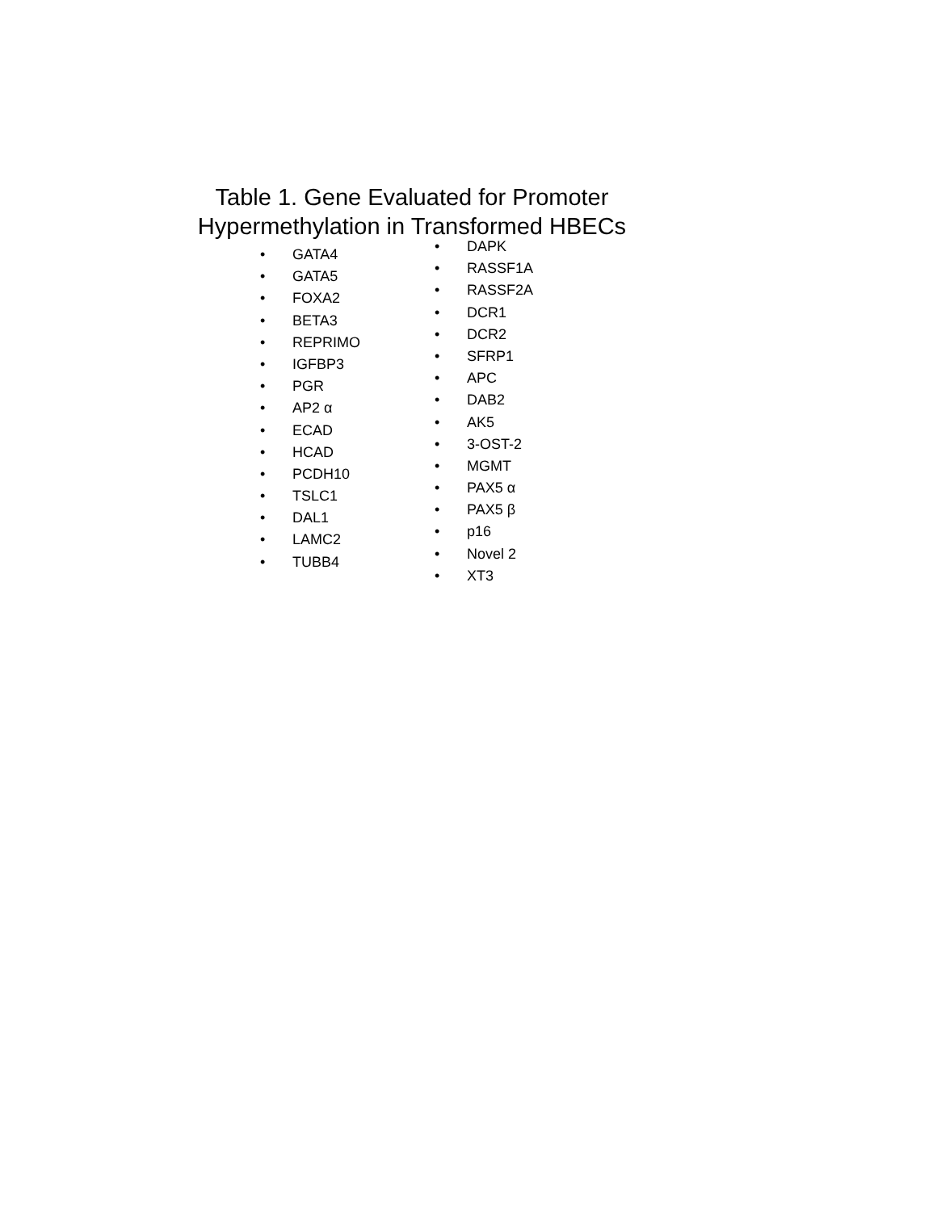Table 1. Gene Evaluated for Promoter
Hypermethylation in Transformed HBECs
• GATA4
• GATA5
• FOXA2
• BETA3
• REPRIMO
• IGFBP3
• PGR
• AP2 α
• ECAD
• HCAD
• PCDH10
• TSLC1
• DAL1
• LAMC2
• TUBB4
• DAPK
• RASSF1A
• RASSF2A
• DCR1
• DCR2
• SFRP1
• APC
• DAB2
• AK5
• 3-OST-2
• MGMT
• PAX5 α
• PAX5 β
• p16
• Novel 2
• XT3